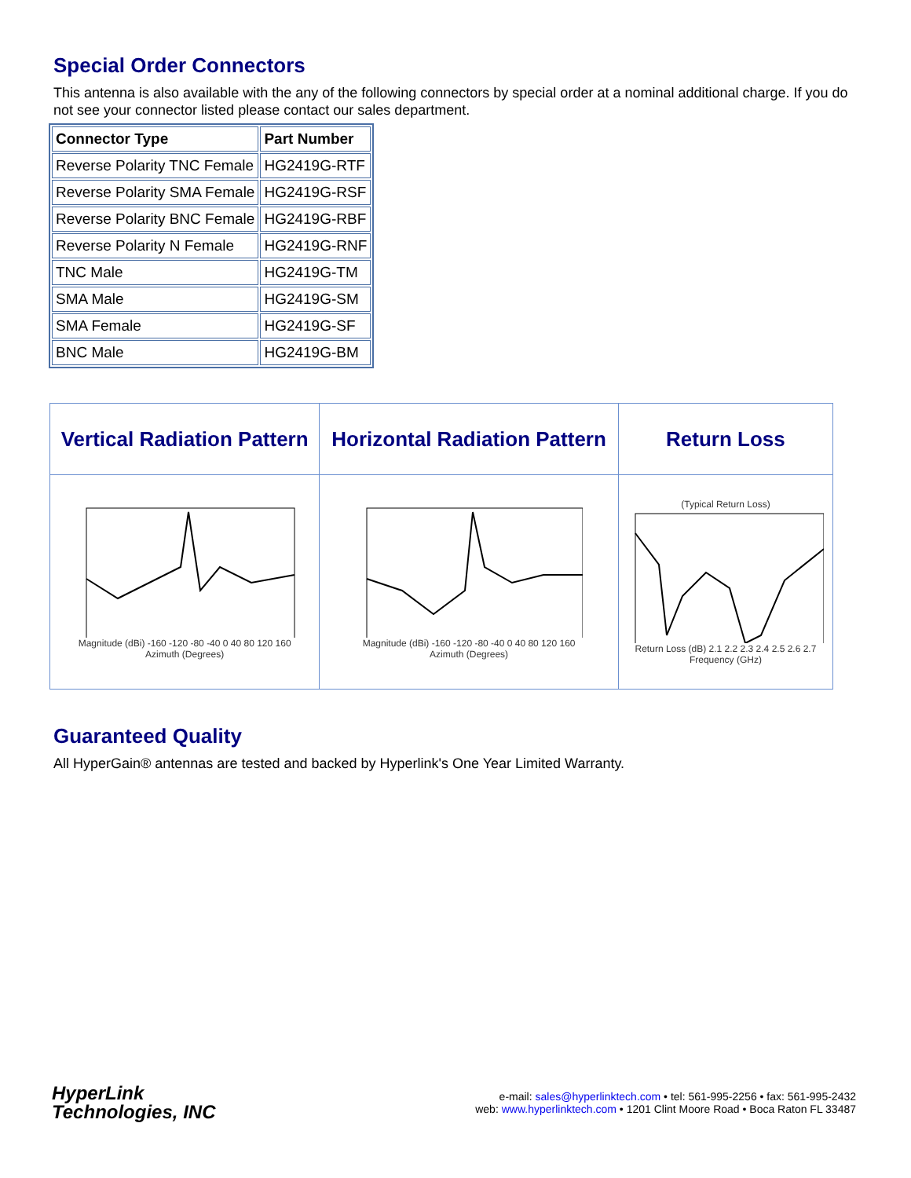Special Order Connectors
This antenna is also available with the any of the following connectors by special order at a nominal additional charge. If you do not see your connector listed please contact our sales department.
| Connector Type | Part Number |
| --- | --- |
| Reverse Polarity TNC Female | HG2419G-RTF |
| Reverse Polarity SMA Female | HG2419G-RSF |
| Reverse Polarity BNC Female | HG2419G-RBF |
| Reverse Polarity N Female | HG2419G-RNF |
| TNC Male | HG2419G-TM |
| SMA Male | HG2419G-SM |
| SMA Female | HG2419G-SF |
| BNC Male | HG2419G-BM |
| Vertical Radiation Pattern | Horizontal Radiation Pattern | Return Loss |
| --- | --- | --- |
| Magnitude (dBi) -160 -120 -80 -40 0 40 80 120 160 Azimuth (Degrees) | Magnitude (dBi) -160 -120 -80 -40 0 40 80 120 160 Azimuth (Degrees) | (Typical Return Loss) Return Loss (dB) 2.1 2.2 2.3 2.4 2.5 2.6 2.7 Frequency (GHz) |
Guaranteed Quality
All HyperGain® antennas are tested and backed by Hyperlink's One Year Limited Warranty.
HyperLink
Technologies, INC
e-mail: sales@hyperlinktech.com • tel: 561-995-2256 • fax: 561-995-2432
web: www.hyperlinktech.com • 1201 Clint Moore Road • Boca Raton FL 33487